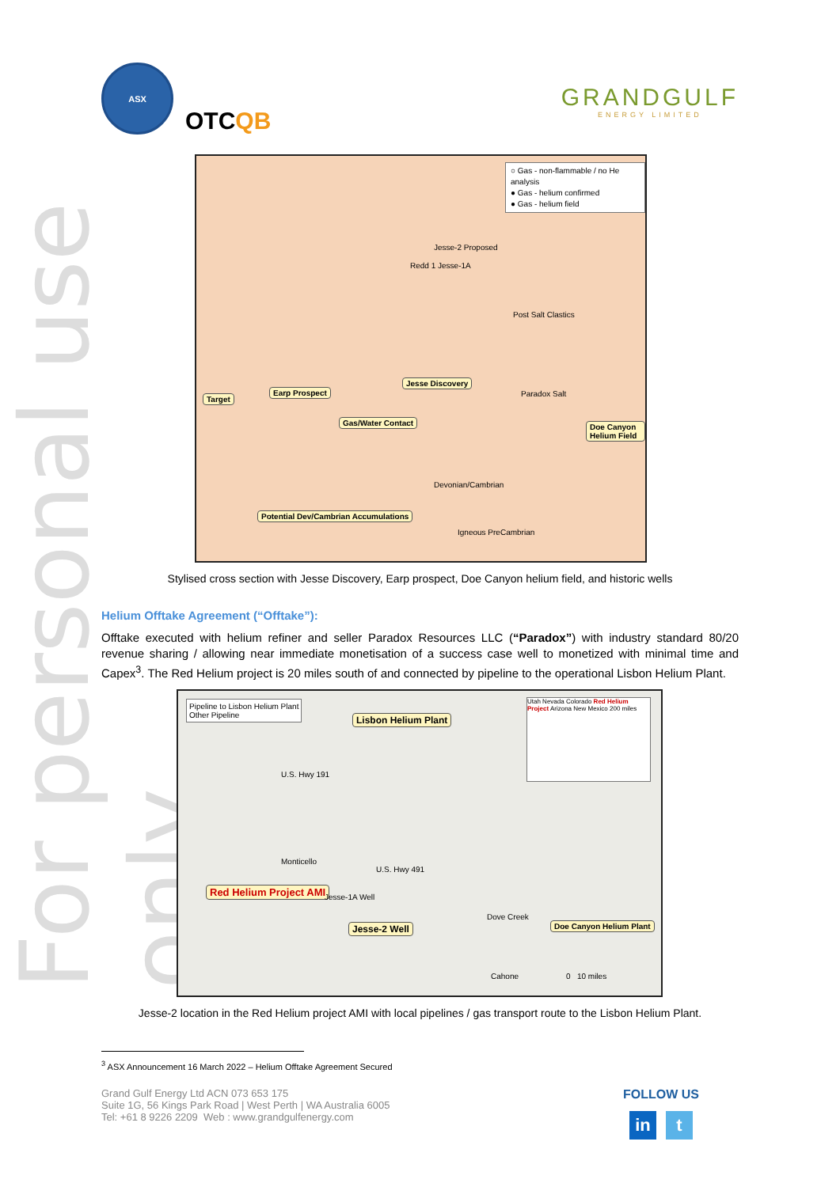For personal use only
ASX
OTCQB
GRANDGULF
ENERGY LIMITED
○ Gas - non-flammable / no He analysis
● Gas - helium confirmed
● Gas - helium field
Target
Earp Prospect
Jesse Discovery
Gas/Water Contact Doe Canyon Helium Field
Potential Dev/Cambrian Accumulations
Jesse-2 Proposed
Redd 1 Jesse-1A
Post Salt Clastics
Paradox Salt
Devonian/Cambrian
Igneous PreCambrian
Stylised cross section with Jesse Discovery, Earp prospect, Doe Canyon helium field, and historic wells
Helium Offtake Agreement (“Offtake”):
Offtake executed with helium refiner and seller Paradox Resources LLC (“Paradox”) with industry standard 80/20 revenue sharing / allowing near immediate monetisation of a success case well to monetized with minimal time and Capex<sup>3</sup>. The Red Helium project is 20 miles south of and connected by pipeline to the operational Lisbon Helium Plant.
Pipeline to Lisbon Helium Plant
Other Pipeline
Lisbon Helium Plant
Utah Nevada Colorado Red Helium Project Arizona New Mexico 200 miles
Monticello
U.S. Hwy 491
U.S. Hwy 191
Red Helium Project AMI
Jesse-1A Well
Jesse-2 Well
Dove Creek
Doe Canyon Helium Plant
Cahone 0 10 miles
Jesse-2 location in the Red Helium project AMI with local pipelines / gas transport route to the Lisbon Helium Plant.
<sup>3</sup> ASX Announcement 16 March 2022 – Helium Offtake Agreement Secured
Grand Gulf Energy Ltd ACN 073 653 175
Suite 1G, 56 Kings Park Road | West Perth | WA Australia 6005
Tel: +61 8 9226 2209 Web : www.grandgulfenergy.com
FOLLOW US
in t